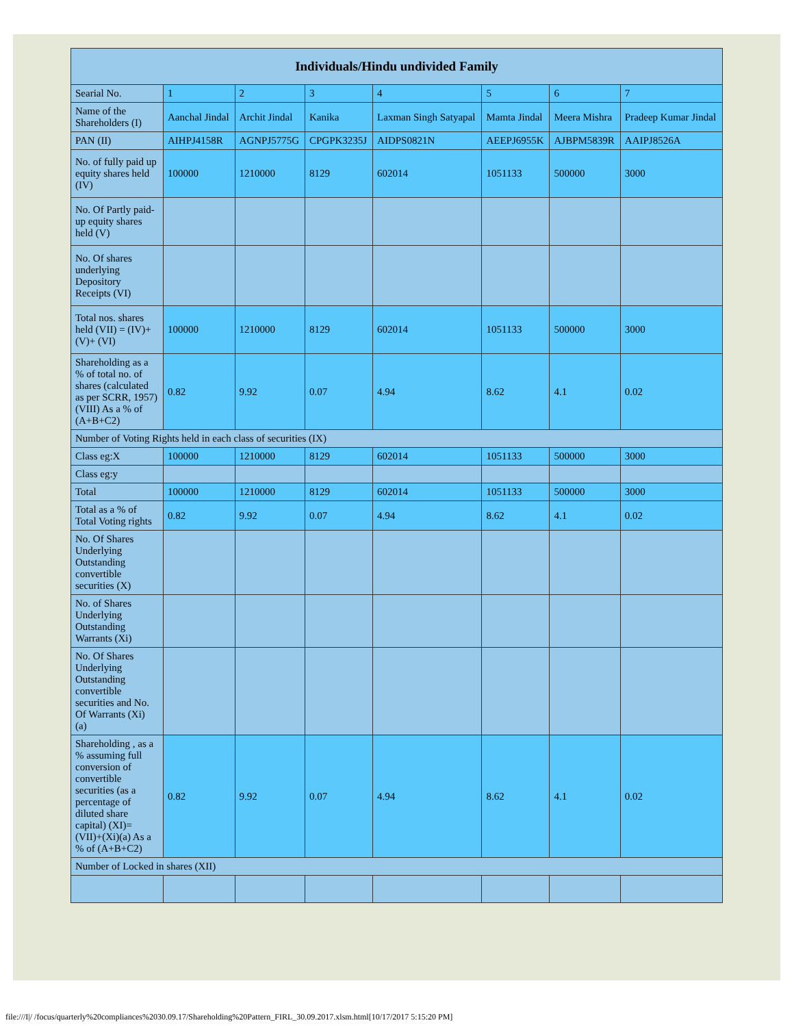| Individuals/Hindu undivided Family | | | | | | | |
| --- | --- | --- | --- | --- | --- | --- | --- |
| Searial No. | 1 | 2 | 3 | 4 | 5 | 6 | 7 |
| Name of the Shareholders (I) | Aanchal Jindal | Archit Jindal | Kanika | Laxman Singh Satyapal | Mamta Jindal | Meera Mishra | Pradeep Kumar Jindal |
| PAN (II) | AIHPJ4158R | AGNPJ5775G | CPGPK3235J | AIDPS0821N | AEEPJ6955K | AJBPM5839R | AAIPJ8526A |
| No. of fully paid up equity shares held (IV) | 100000 | 1210000 | 8129 | 602014 | 1051133 | 500000 | 3000 |
| No. Of Partly paid-up equity shares held (V) | | | | | | | |
| No. Of shares underlying Depository Receipts (VI) | | | | | | | |
| Total nos. shares held (VII) = (IV)+(V)+ (VI) | 100000 | 1210000 | 8129 | 602014 | 1051133 | 500000 | 3000 |
| Shareholding as a % of total no. of shares (calculated as per SCRR, 1957) (VIII) As a % of (A+B+C2) | 0.82 | 9.92 | 0.07 | 4.94 | 8.62 | 4.1 | 0.02 |
| Number of Voting Rights held in each class of securities (IX) | | | | | | | |
| Class eg:X | 100000 | 1210000 | 8129 | 602014 | 1051133 | 500000 | 3000 |
| Class eg:y | | | | | | | |
| Total | 100000 | 1210000 | 8129 | 602014 | 1051133 | 500000 | 3000 |
| Total as a % of Total Voting rights | 0.82 | 9.92 | 0.07 | 4.94 | 8.62 | 4.1 | 0.02 |
| No. Of Shares Underlying Outstanding convertible securities (X) | | | | | | | |
| No. of Shares Underlying Outstanding Warrants (Xi) | | | | | | | |
| No. Of Shares Underlying Outstanding convertible securities and No. Of Warrants (Xi) (a) | | | | | | | |
| Shareholding , as a % assuming full conversion of convertible securities (as a percentage of diluted share capital) (XI)= (VII)+(Xi)(a) As a % of (A+B+C2) | 0.82 | 9.92 | 0.07 | 4.94 | 8.62 | 4.1 | 0.02 |
| Number of Locked in shares (XII) | | | | | | | |
file:///I|/ /focus/quarterly%20compliances%2030.09.17/Shareholding%20Pattern_FIRL_30.09.2017.xlsm.html[10/17/2017 5:15:20 PM]